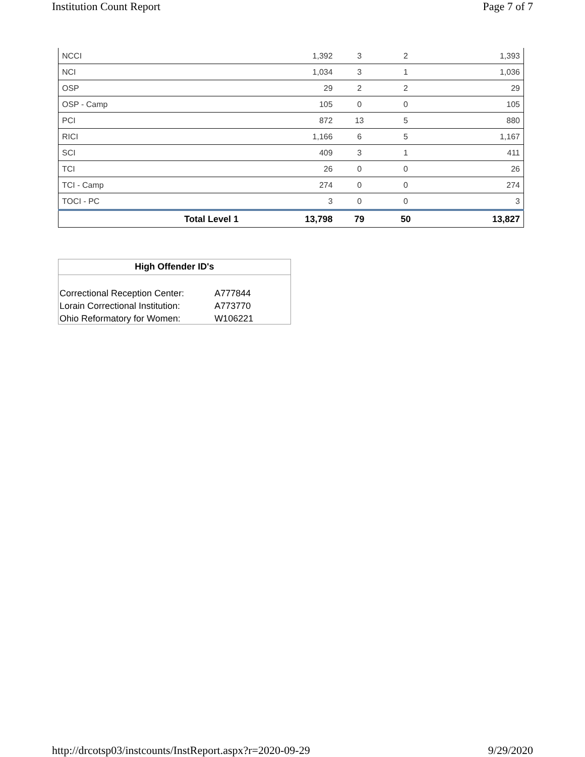Institution Count Report Page 7 of 7
| NCCI | 1,392 | 3 | 2 | 1,393 |
| NCI | 1,034 | 3 | 1 | 1,036 |
| OSP | 29 | 2 | 2 | 29 |
| OSP - Camp | 105 | 0 | 0 | 105 |
| PCI | 872 | 13 | 5 | 880 |
| RICI | 1,166 | 6 | 5 | 1,167 |
| SCI | 409 | 3 | 1 | 411 |
| TCI | 26 | 0 | 0 | 26 |
| TCI - Camp | 274 | 0 | 0 | 274 |
| TOCI - PC | 3 | 0 | 0 | 3 |
| Total Level 1 | 13,798 | 79 | 50 | 13,827 |
High Offender ID's
| Correctional Reception Center: | A777844 |
| Lorain Correctional Institution: | A773770 |
| Ohio Reformatory for Women: | W106221 |
http://drcotsp03/instcounts/InstReport.aspx?r=2020-09-29 9/29/2020